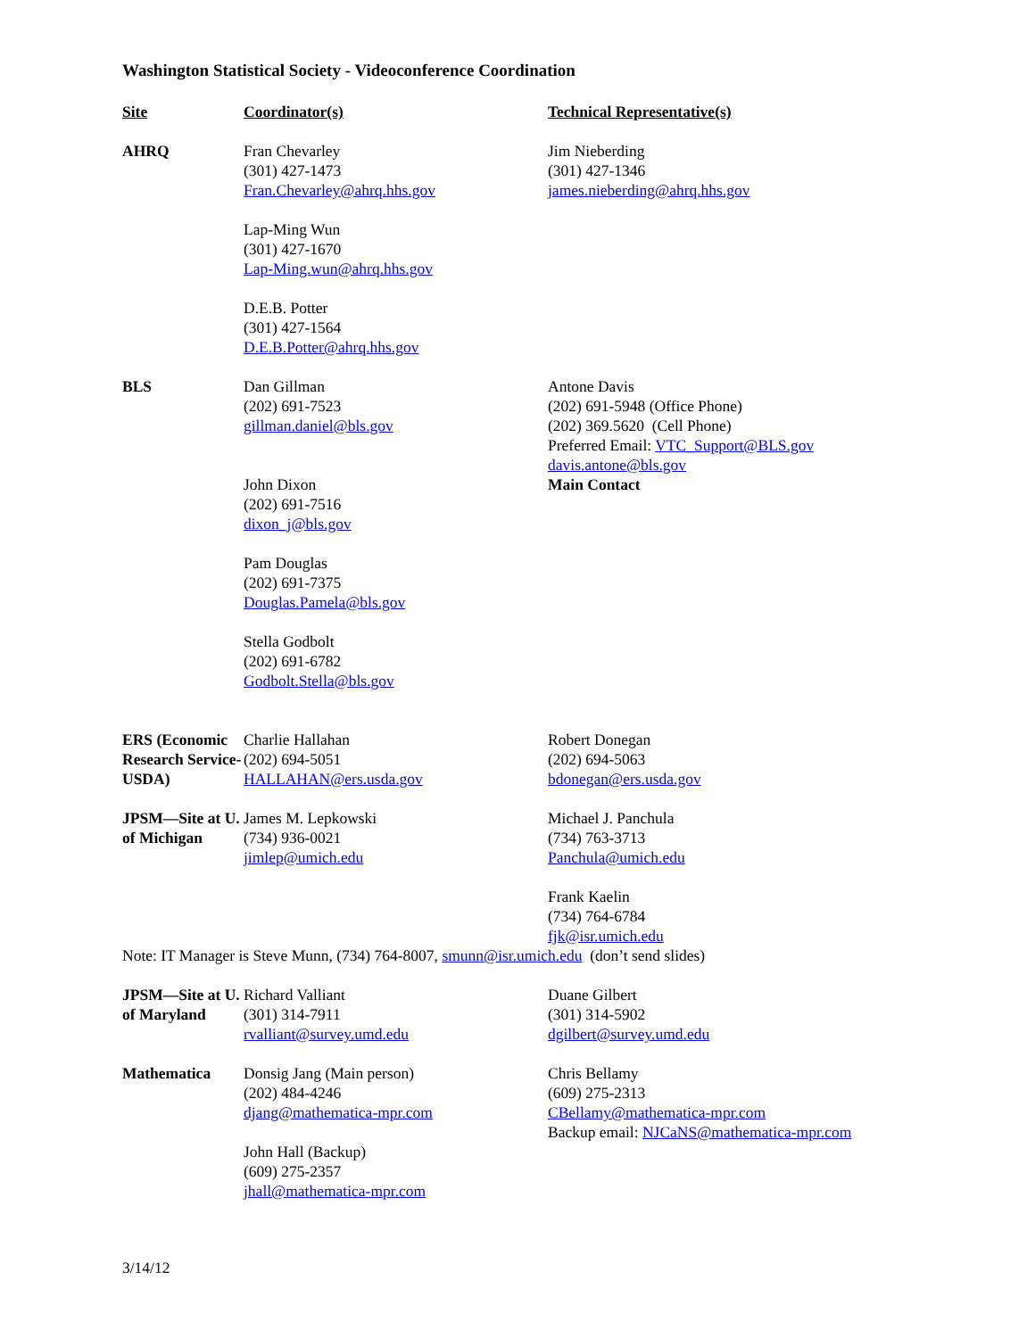Washington Statistical Society - Videoconference Coordination
| Site | Coordinator(s) | Technical Representative(s) |
| --- | --- | --- |
| AHRQ | Fran Chevarley (301) 427-1473 Fran.Chevarley@ahrq.hhs.gov | Jim Nieberding (301) 427-1346 james.nieberding@ahrq.hhs.gov |
| | Lap-Ming Wun (301) 427-1670 Lap-Ming.wun@ahrq.hhs.gov | |
| | D.E.B. Potter (301) 427-1564 D.E.B.Potter@ahrq.hhs.gov | |
| BLS | Dan Gillman (202) 691-7523 gillman.daniel@bls.gov John Dixon (202) 691-7516 dixon_j@bls.gov Pam Douglas (202) 691-7375 Douglas.Pamela@bls.gov Stella Godbolt (202) 691-6782 Godbolt.Stella@bls.gov | Antone Davis (202) 691-5948 (Office Phone) (202) 369.5620 (Cell Phone) Preferred Email: VTC_Support@BLS.gov davis.antone@bls.gov Main Contact |
| ERS (Economic Research Service-USDA) | Charlie Hallahan (202) 694-5051 HALLAHAN@ers.usda.gov | Robert Donegan (202) 694-5063 bdonegan@ers.usda.gov |
| JPSM—Site at U. of Michigan | James M. Lepkowski (734) 936-0021 jimlep@umich.edu | Michael J. Panchula (734) 763-3713 Panchula@umich.edu Frank Kaelin (734) 764-6784 fjk@isr.umich.edu |
| Note: IT Manager is Steve Munn, (734) 764-8007, smunn@isr.umich.edu (don’t send slides) | | |
| JPSM—Site at U. of Maryland | Richard Valliant (301) 314-7911 rvalliant@survey.umd.edu | Duane Gilbert (301) 314-5902 dgilbert@survey.umd.edu |
| Mathematica | Donsig Jang (Main person) (202) 484-4246 djang@mathematica-mpr.com John Hall (Backup) (609) 275-2357 jhall@mathematica-mpr.com | Chris Bellamy (609) 275-2313 CBellamy@mathematica-mpr.com Backup email: NJCaNS@mathematica-mpr.com |
3/14/12